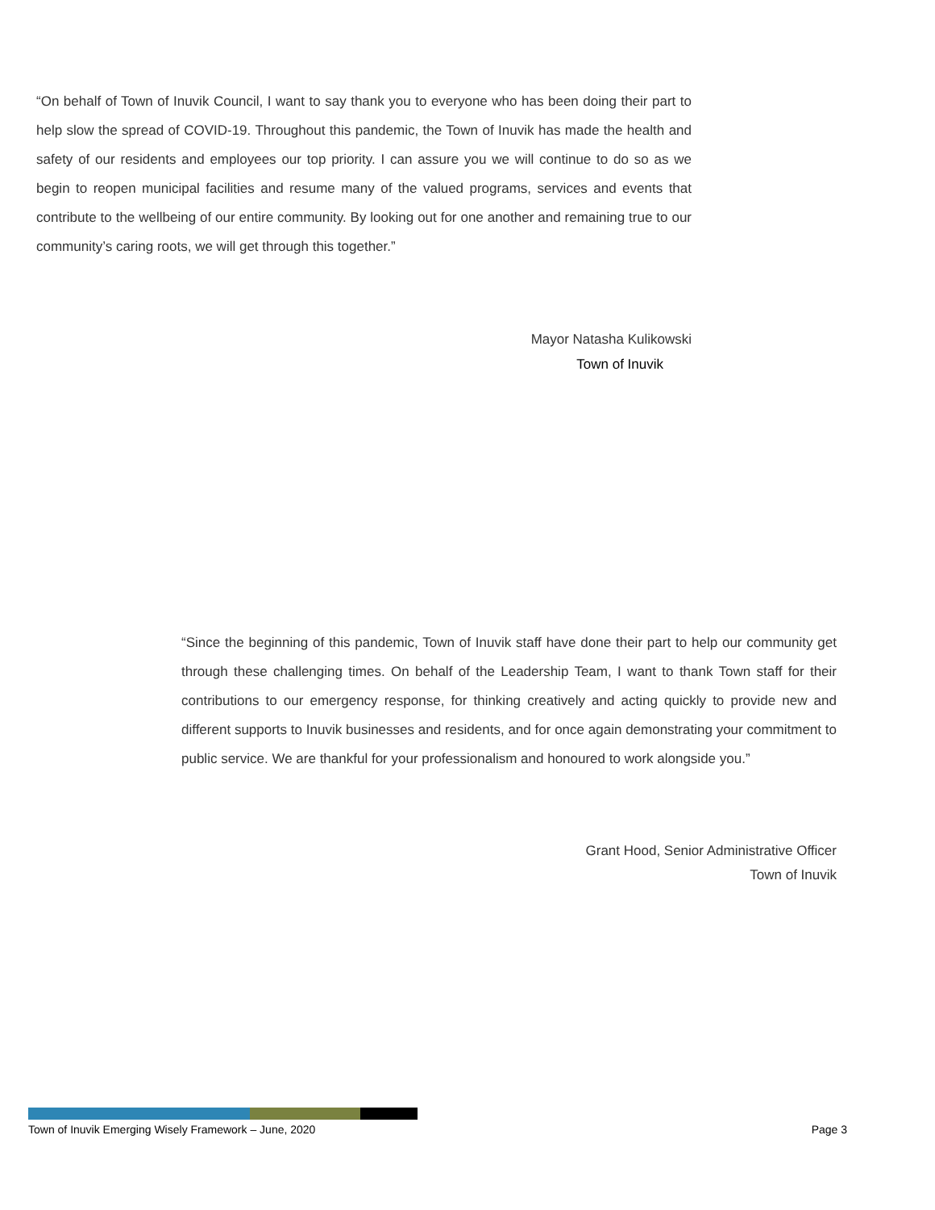“On behalf of Town of Inuvik Council, I want to say thank you to everyone who has been doing their part to help slow the spread of COVID-19. Throughout this pandemic, the Town of Inuvik has made the health and safety of our residents and employees our top priority. I can assure you we will continue to do so as we begin to reopen municipal facilities and resume many of the valued programs, services and events that contribute to the wellbeing of our entire community. By looking out for one another and remaining true to our community’s caring roots, we will get through this together.”
Mayor Natasha Kulikowski
Town of Inuvik
“Since the beginning of this pandemic, Town of Inuvik staff have done their part to help our community get through these challenging times. On behalf of the Leadership Team, I want to thank Town staff for their contributions to our emergency response, for thinking creatively and acting quickly to provide new and different supports to Inuvik businesses and residents, and for once again demonstrating your commitment to public service. We are thankful for your professionalism and honoured to work alongside you.”
Grant Hood, Senior Administrative Officer
Town of Inuvik
Town of Inuvik Emerging Wisely Framework – June, 2020 Page 3